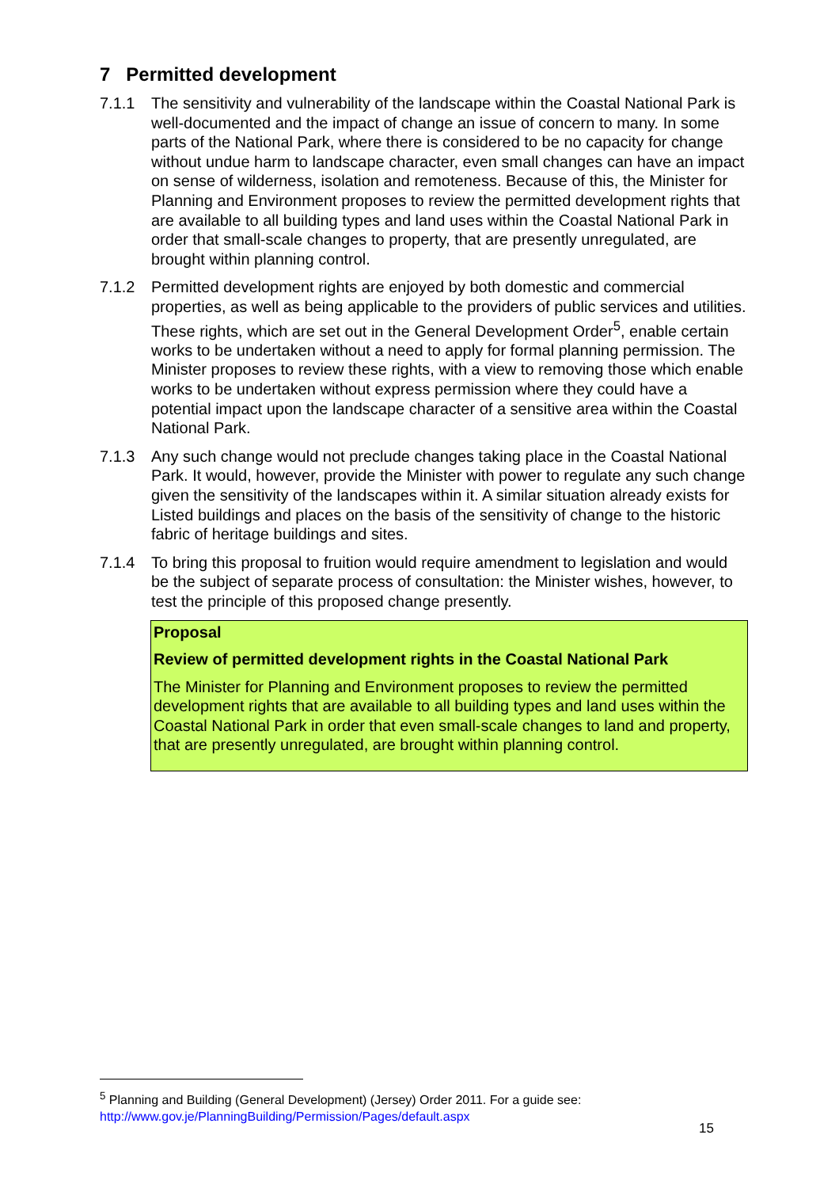7 Permitted development
7.1.1 The sensitivity and vulnerability of the landscape within the Coastal National Park is well-documented and the impact of change an issue of concern to many. In some parts of the National Park, where there is considered to be no capacity for change without undue harm to landscape character, even small changes can have an impact on sense of wilderness, isolation and remoteness. Because of this, the Minister for Planning and Environment proposes to review the permitted development rights that are available to all building types and land uses within the Coastal National Park in order that small-scale changes to property, that are presently unregulated, are brought within planning control.
7.1.2 Permitted development rights are enjoyed by both domestic and commercial properties, as well as being applicable to the providers of public services and utilities. These rights, which are set out in the General Development Order<sup>5</sup>, enable certain works to be undertaken without a need to apply for formal planning permission. The Minister proposes to review these rights, with a view to removing those which enable works to be undertaken without express permission where they could have a potential impact upon the landscape character of a sensitive area within the Coastal National Park.
7.1.3 Any such change would not preclude changes taking place in the Coastal National Park. It would, however, provide the Minister with power to regulate any such change given the sensitivity of the landscapes within it. A similar situation already exists for Listed buildings and places on the basis of the sensitivity of change to the historic fabric of heritage buildings and sites.
7.1.4 To bring this proposal to fruition would require amendment to legislation and would be the subject of separate process of consultation: the Minister wishes, however, to test the principle of this proposed change presently.
Proposal
Review of permitted development rights in the Coastal National Park
The Minister for Planning and Environment proposes to review the permitted development rights that are available to all building types and land uses within the Coastal National Park in order that even small-scale changes to land and property, that are presently unregulated, are brought within planning control.
<sup>5</sup> Planning and Building (General Development) (Jersey) Order 2011. For a guide see:
http://www.gov.je/PlanningBuilding/Permission/Pages/default.aspx
15